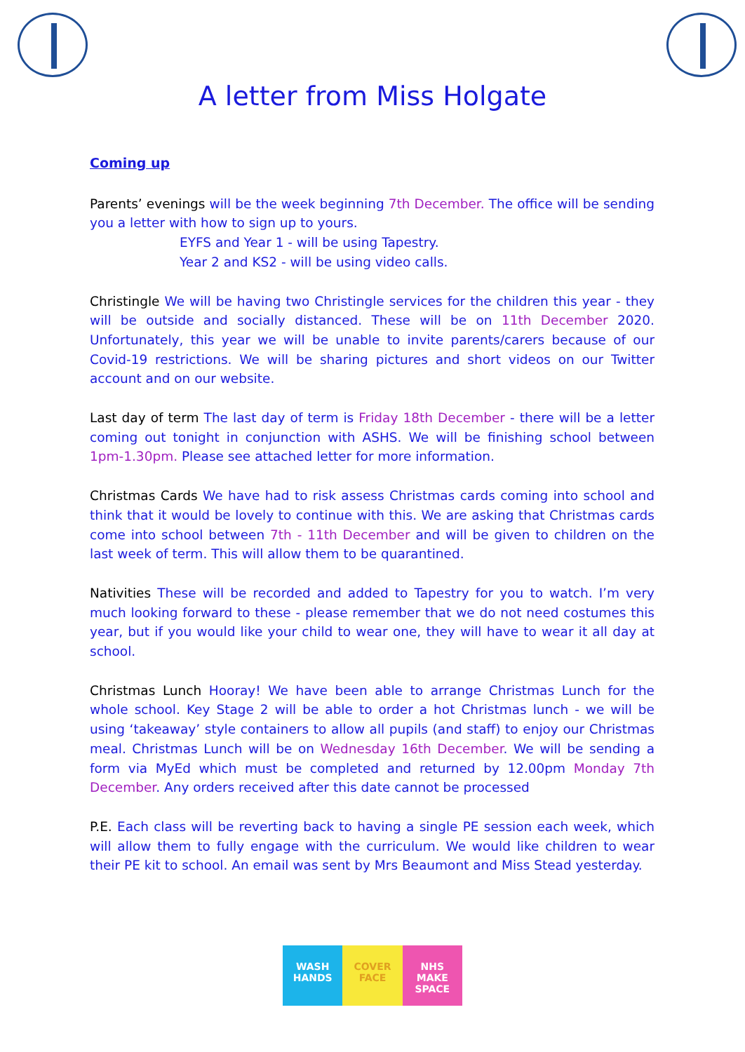A letter from Miss Holgate
Coming up
Parents’ evenings will be the week beginning 7th December. The office will be sending you a letter with how to sign up to yours.
EYFS and Year 1 - will be using Tapestry.
Year 2 and KS2 - will be using video calls.
Christingle We will be having two Christingle services for the children this year - they will be outside and socially distanced. These will be on 11th December 2020. Unfortunately, this year we will be unable to invite parents/carers because of our Covid-19 restrictions. We will be sharing pictures and short videos on our Twitter account and on our website.
Last day of term The last day of term is Friday 18th December - there will be a letter coming out tonight in conjunction with ASHS. We will be finishing school between 1pm-1.30pm. Please see attached letter for more information.
Christmas Cards We have had to risk assess Christmas cards coming into school and think that it would be lovely to continue with this. We are asking that Christmas cards come into school between 7th - 11th December and will be given to children on the last week of term. This will allow them to be quarantined.
Nativities These will be recorded and added to Tapestry for you to watch. I’m very much looking forward to these - please remember that we do not need costumes this year, but if you would like your child to wear one, they will have to wear it all day at school.
Christmas Lunch Hooray! We have been able to arrange Christmas Lunch for the whole school. Key Stage 2 will be able to order a hot Christmas lunch - we will be using ‘takeaway’ style containers to allow all pupils (and staff) to enjoy our Christmas meal. Christmas Lunch will be on Wednesday 16th December. We will be sending a form via MyEd which must be completed and returned by 12.00pm Monday 7th December. Any orders received after this date cannot be processed
P.E. Each class will be reverting back to having a single PE session each week, which will allow them to fully engage with the curriculum. We would like children to wear their PE kit to school. An email was sent by Mrs Beaumont and Miss Stead yesterday.
WASH HANDS COVER FACE NHS
MAKE SPACE